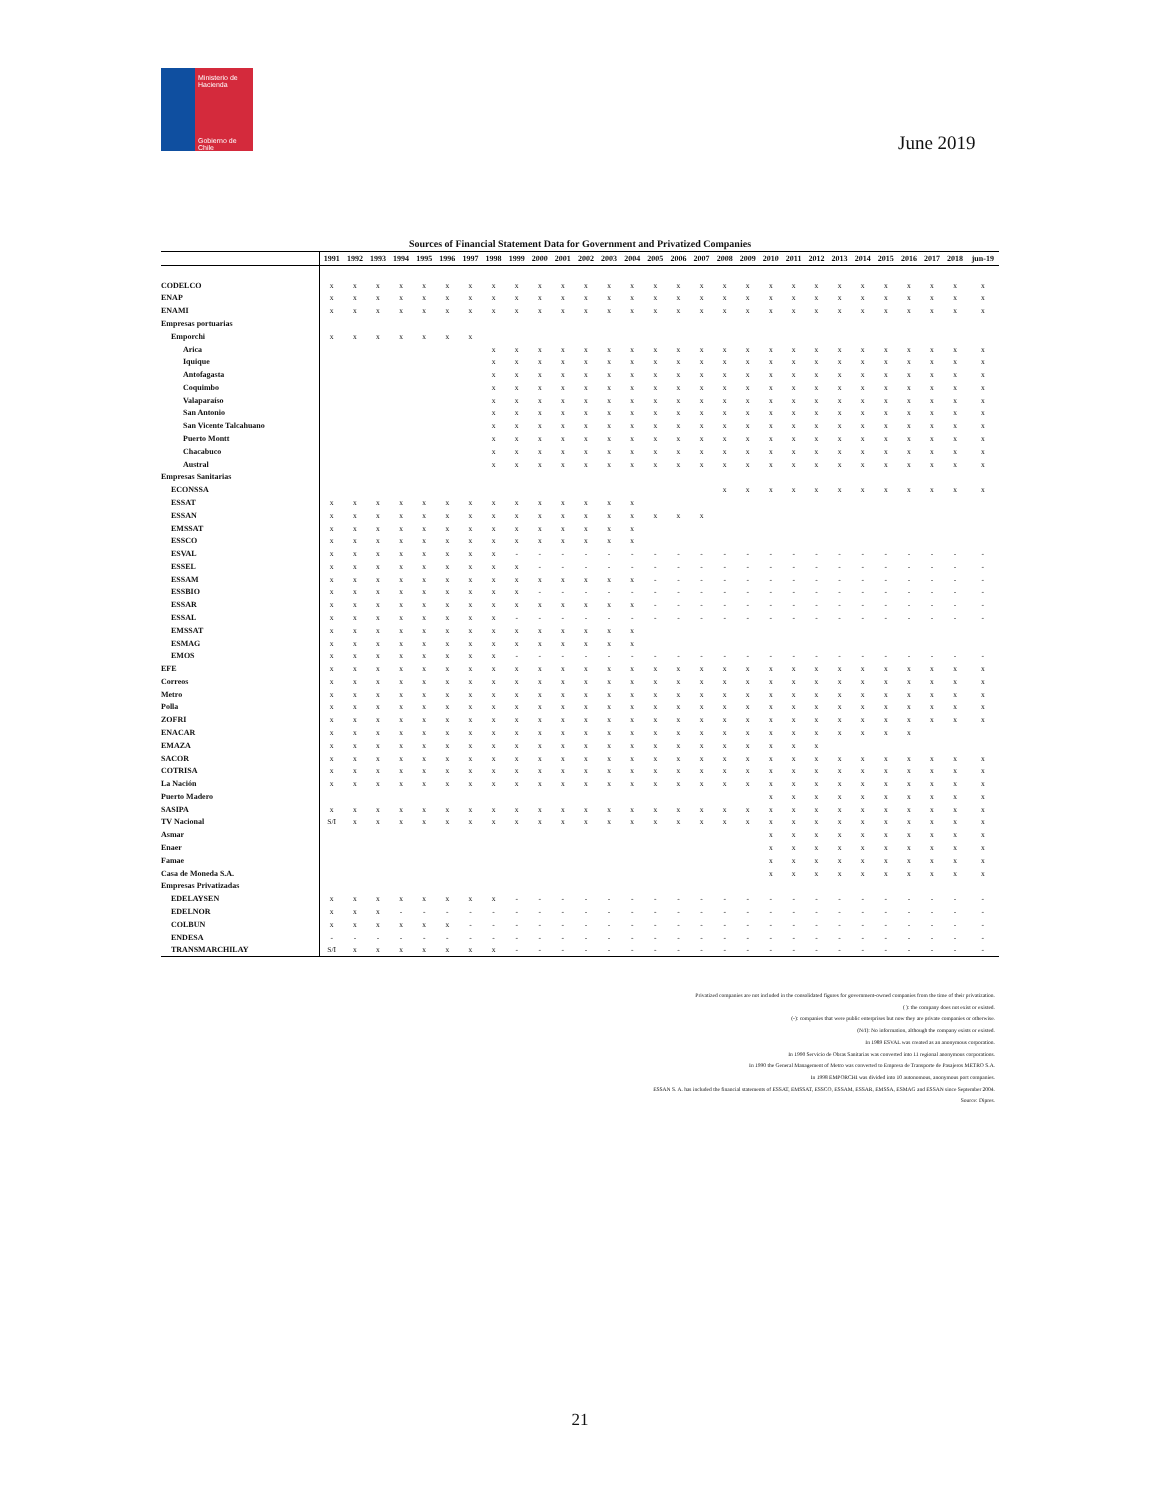Ministerio de Hacienda
Gobierno de Chile
June 2019
Sources of Financial Statement Data for Government and Privatized Companies
| | 1991 | 1992 | 1993 | 1994 | 1995 | 1996 | 1997 | 1998 | 1999 | 2000 | 2001 | 2002 | 2003 | 2004 | 2005 | 2006 | 2007 | 2008 | 2009 | 2010 | 2011 | 2012 | 2013 | 2014 | 2015 | 2016 | 2017 | 2018 | jun-19 |
| --- | --- | --- | --- | --- | --- | --- | --- | --- | --- | --- | --- | --- | --- | --- | --- | --- | --- | --- | --- | --- | --- | --- | --- | --- | --- | --- | --- | --- | --- |
| CODELCO | x | x | x | x | x | x | x | x | x | x | x | x | x | x | x | x | x | x | x | x | x | x | x | x | x | x | x | x | x |
| ENAP | x | x | x | x | x | x | x | x | x | x | x | x | x | x | x | x | x | x | x | x | x | x | x | x | x | x | x | x | x |
| ENAMI | x | x | x | x | x | x | x | x | x | x | x | x | x | x | x | x | x | x | x | x | x | x | x | x | x | x | x | x | x |
| Empresas portuarias | | | | | | | | | | | | | | | | | | | | | | | | | | | | | |
| Emporchi | x | x | x | x | x | x | x | | | | | | | | | | | | | | | | | | | | | | |
| Arica | | | | | | | | x | x | x | x | x | x | x | x | x | x | x | x | x | x | x | x | x | x | x | x | x | x |
| Iquique | | | | | | | | x | x | x | x | x | x | x | x | x | x | x | x | x | x | x | x | x | x | x | x | x | x |
| Antofagasta | | | | | | | | x | x | x | x | x | x | x | x | x | x | x | x | x | x | x | x | x | x | x | x | x | x |
| Coquimbo | | | | | | | | x | x | x | x | x | x | x | x | x | x | x | x | x | x | x | x | x | x | x | x | x | x |
| Valaparaíso | | | | | | | | x | x | x | x | x | x | x | x | x | x | x | x | x | x | x | x | x | x | x | x | x | x |
| San Antonio | | | | | | | | x | x | x | x | x | x | x | x | x | x | x | x | x | x | x | x | x | x | x | x | x | x |
| San Vicente Talcahuano | | | | | | | | x | x | x | x | x | x | x | x | x | x | x | x | x | x | x | x | x | x | x | x | x | x |
| Puerto Montt | | | | | | | | x | x | x | x | x | x | x | x | x | x | x | x | x | x | x | x | x | x | x | x | x | x |
| Chacabuco | | | | | | | | x | x | x | x | x | x | x | x | x | x | x | x | x | x | x | x | x | x | x | x | x | x |
| Austral | | | | | | | | x | x | x | x | x | x | x | x | x | x | x | x | x | x | x | x | x | x | x | x | x | x |
| Empresas Sanitarias | | | | | | | | | | | | | | | | | | | | | | | | | | | | | |
| ECONSSA | | | | | | | | | | | | | | | | | | x | x | x | x | x | x | x | x | x | x | x | x |
| ESSAT | x | x | x | x | x | x | x | x | x | x | x | x | x | x | | | | | | | | | | | | | | | |
| ESSAN | x | x | x | x | x | x | x | x | x | x | x | x | x | x | x | x | x | | | | | | | | | | | | |
| EMSSAT | x | x | x | x | x | x | x | x | x | x | x | x | x | x | | | | | | | | | | | | | | | |
| ESSCO | x | x | x | x | x | x | x | x | x | x | x | x | x | x | | | | | | | | | | | | | | | |
| ESVAL | x | x | x | x | x | x | x | x | - | - | - | - | - | - | - | - | - | - | - | - | - | - | - | - | - | - | - | - | - |
| ESSEL | x | x | x | x | x | x | x | x | x | - | - | - | - | - | - | - | - | - | - | - | - | - | - | - | - | - | - | - | - |
| ESSAM | x | x | x | x | x | x | x | x | x | x | x | x | x | x | - | - | - | - | - | - | - | - | - | - | - | - | - | - | - |
| ESSBIO | x | x | x | x | x | x | x | x | x | - | - | - | - | - | - | - | - | - | - | - | - | - | - | - | - | - | - | - | - |
| ESSAR | x | x | x | x | x | x | x | x | x | x | x | x | x | x | - | - | - | - | - | - | - | - | - | - | - | - | - | - | - |
| ESSAL | x | x | x | x | x | x | x | x | - | - | - | - | - | - | - | - | - | - | - | - | - | - | - | - | - | - | - | - | - |
| EMSSAT | x | x | x | x | x | x | x | x | x | x | x | x | x | x | | | | | | | | | | | | | | | |
| ESMAG | x | x | x | x | x | x | x | x | x | x | x | x | x | x | | | | | | | | | | | | | | | |
| EMOS | x | x | x | x | x | x | x | x | - | - | - | - | - | - | - | - | - | - | - | - | - | - | - | - | - | - | - | - | - |
| EFE | x | x | x | x | x | x | x | x | x | x | x | x | x | x | x | x | x | x | x | x | x | x | x | x | x | x | x | x | x |
| Correos | x | x | x | x | x | x | x | x | x | x | x | x | x | x | x | x | x | x | x | x | x | x | x | x | x | x | x | x | x |
| Metro | x | x | x | x | x | x | x | x | x | x | x | x | x | x | x | x | x | x | x | x | x | x | x | x | x | x | x | x | x |
| Polla | x | x | x | x | x | x | x | x | x | x | x | x | x | x | x | x | x | x | x | x | x | x | x | x | x | x | x | x | x |
| ZOFRI | x | x | x | x | x | x | x | x | x | x | x | x | x | x | x | x | x | x | x | x | x | x | x | x | x | x | x | x | x |
| ENACAR | x | x | x | x | x | x | x | x | x | x | x | x | x | x | x | x | x | x | x | x | x | x | x | x | x | x | | | |
| EMAZA | x | x | x | x | x | x | x | x | x | x | x | x | x | x | x | x | x | x | x | x | x | x | | | | | | | |
| SACOR | x | x | x | x | x | x | x | x | x | x | x | x | x | x | x | x | x | x | x | x | x | x | x | x | x | x | x | x | x |
| COTRISA | x | x | x | x | x | x | x | x | x | x | x | x | x | x | x | x | x | x | x | x | x | x | x | x | x | x | x | x | x |
| La Nación | x | x | x | x | x | x | x | x | x | x | x | x | x | x | x | x | x | x | x | x | x | x | x | x | x | x | x | x | x |
| Puerto Madero | | | | | | | | | | | | | | | | | | | | x | x | x | x | x | x | x | x | x | x |
| SASIPA | x | x | x | x | x | x | x | x | x | x | x | x | x | x | x | x | x | x | x | x | x | x | x | x | x | x | x | x | x |
| TV Nacional | S/I | x | x | x | x | x | x | x | x | x | x | x | x | x | x | x | x | x | x | x | x | x | x | x | x | x | x | x | x |
| Asmar | | | | | | | | | | | | | | | | | | | | x | x | x | x | x | x | x | x | x | x |
| Enaer | | | | | | | | | | | | | | | | | | | | x | x | x | x | x | x | x | x | x | x |
| Famae | | | | | | | | | | | | | | | | | | | | x | x | x | x | x | x | x | x | x | x |
| Casa de Moneda S.A. | | | | | | | | | | | | | | | | | | | | x | x | x | x | x | x | x | x | x | x |
| Empresas Privatizadas | | | | | | | | | | | | | | | | | | | | | | | | | | | | | |
| EDELAYSEN | x | x | x | x | x | x | x | x | - | - | - | - | - | - | - | - | - | - | - | - | - | - | - | - | - | - | - | - | - |
| EDELNOR | x | x | x | - | - | - | - | - | - | - | - | - | - | - | - | - | - | - | - | - | - | - | - | - | - | - | - | - | - |
| COLBUN | x | x | x | x | x | x | - | - | - | - | - | - | - | - | - | - | - | - | - | - | - | - | - | - | - | - | - | - | - |
| ENDESA | - | - | - | - | - | - | - | - | - | - | - | - | - | - | - | - | - | - | - | - | - | - | - | - | - | - | - | - | - |
| TRANSMARCHILAY | S/I | x | x | x | x | x | x | x | - | - | - | - | - | - | - | - | - | - | - | - | - | - | - | - | - | - | - | - | - |
Privatized companies are not included in the consolidated figures for government-owned companies from the time of their privatization.
( ): the company does not exist or existed.
(-): companies that were public enterprises but now they are private companies or otherwise.
(N/I): No information, although the company exists or existed.
In 1989 ESVAL was created as an anonymous corporation.
In 1990 Servicio de Obras Sanitarias was converted into 11 regional anonymous corporations.
In 1990 the General Management of Metro was converted to Empresa de Transporte de Pasajeros METRO S.A.
In 1998 EMPORCHI was divided into 10 autonomous, anonymous port companies.
ESSAN S. A. has included the financial statements of ESSAT, EMSSAT, ESSCO, ESSAM, ESSAR, EMSSA, ESMAG and ESSAN since September 2004.
Source: Dipres.
21